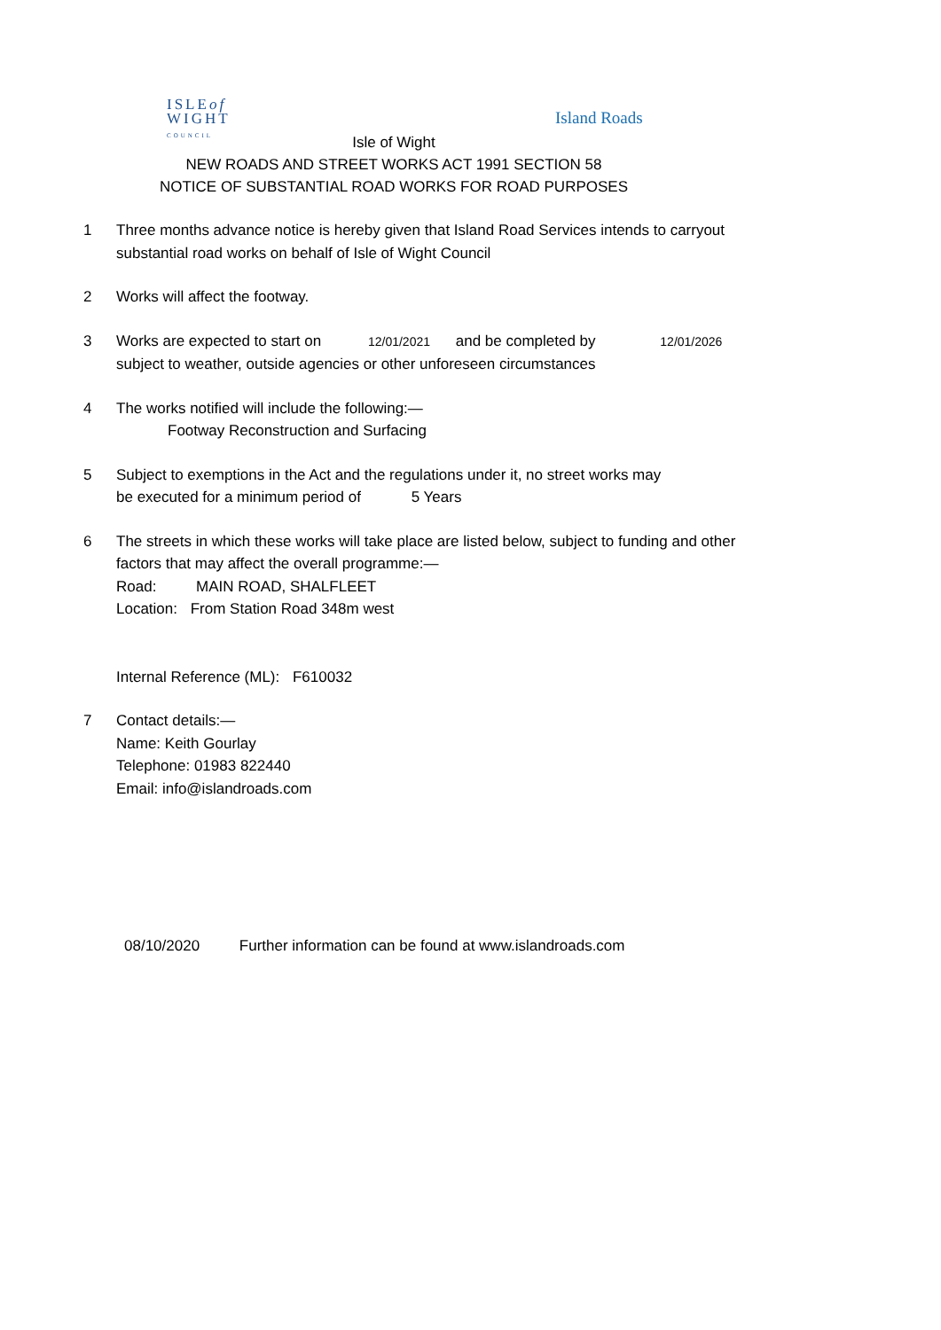ISLEof
WIGHT
COUNCIL
Island Roads
Isle of Wight
NEW ROADS AND STREET WORKS ACT 1991 SECTION 58
NOTICE OF SUBSTANTIAL ROAD WORKS FOR ROAD PURPOSES
1 Three months advance notice is hereby given that Island Road Services intends to carryout
substantial road works on behalf of Isle of Wight Council
2 Works will affect the footway.
3 Works are expected to start on 12/01/2021 and be completed by 12/01/2026
subject to weather, outside agencies or other unforeseen circumstances
4 The works notified will include the following:—
Footway Reconstruction and Surfacing
5 Subject to exemptions in the Act and the regulations under it, no street works may
be executed for a minimum period of 5 Years
6 The streets in which these works will take place are listed below, subject to funding and other
factors that may affect the overall programme:—
Road: MAIN ROAD, SHALFLEET
Location: From Station Road 348m west
Internal Reference (ML): F610032
7 Contact details:—
Name: Keith Gourlay
Telephone: 01983 822440
Email: info@islandroads.com
08/10/2020 Further information can be found at www.islandroads.com